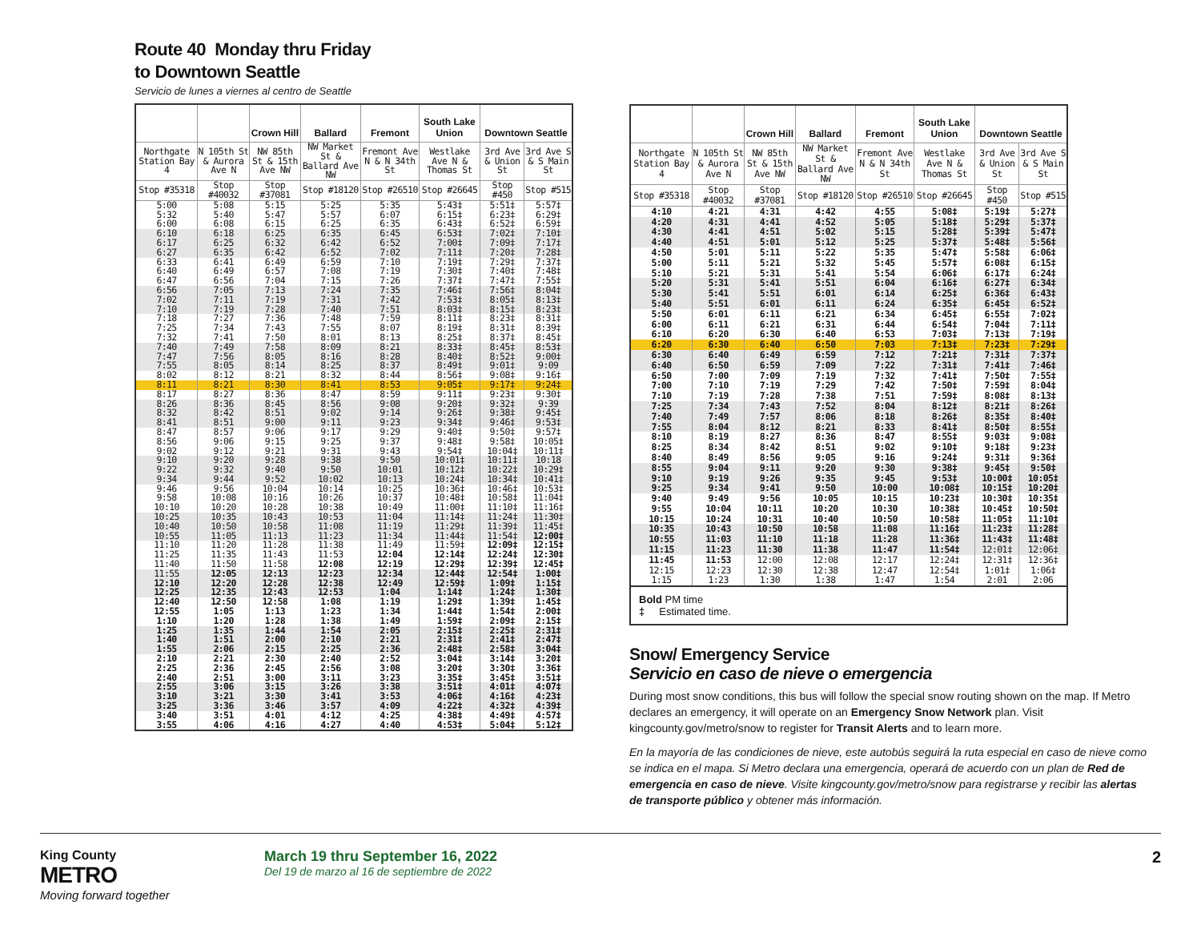Route 40 Monday thru Friday
to Downtown Seattle
Servicio de lunes a viernes al centro de Seattle
| | | Crown Hill | Ballard | Fremont | South Lake Union | Downtown Seattle | |
| --- | --- | --- | --- | --- | --- | --- | --- |
| Northgate Station Bay 4 | N 105th St & Aurora Ave N | NW 85th St & 15th Ave NW | NW Market St & Ballard Ave NW | Fremont Ave N & N 34th St | Westlake Ave N & Thomas St | 3rd Ave & Union St | 3rd Ave S & S Main St |
| Stop #35318 | Stop #40032 | Stop #37081 | Stop #18120 | Stop #26510 | Stop #26645 | Stop #450 | Stop #515 |
| 5:00 | 5:08 | 5:15 | 5:25 | 5:35 | 5:43‡ | 5:51‡ | 5:57‡ |
| 5:32 | 5:40 | 5:47 | 5:57 | 6:07 | 6:15‡ | 6:23‡ | 6:29‡ |
| 6:00 | 6:08 | 6:15 | 6:25 | 6:35 | 6:43‡ | 6:52‡ | 6:59‡ |
| 6:10 | 6:18 | 6:25 | 6:35 | 6:45 | 6:53‡ | 7:02‡ | 7:10‡ |
| 6:17 | 6:25 | 6:32 | 6:42 | 6:52 | 7:00‡ | 7:09‡ | 7:17‡ |
| 6:27 | 6:35 | 6:42 | 6:52 | 7:02 | 7:11‡ | 7:20‡ | 7:28‡ |
| 6:33 | 6:41 | 6:49 | 6:59 | 7:10 | 7:19‡ | 7:29‡ | 7:37‡ |
| 6:40 | 6:49 | 6:57 | 7:08 | 7:19 | 7:30‡ | 7:40‡ | 7:48‡ |
| 6:47 | 6:56 | 7:04 | 7:15 | 7:26 | 7:37‡ | 7:47‡ | 7:55‡ |
| 6:56 | 7:05 | 7:13 | 7:24 | 7:35 | 7:46‡ | 7:56‡ | 8:04‡ |
| 7:02 | 7:11 | 7:19 | 7:31 | 7:42 | 7:53‡ | 8:05‡ | 8:13‡ |
| 7:10 | 7:19 | 7:28 | 7:40 | 7:51 | 8:03‡ | 8:15‡ | 8:23‡ |
| 7:18 | 7:27 | 7:36 | 7:48 | 7:59 | 8:11‡ | 8:23‡ | 8:31‡ |
| 7:25 | 7:34 | 7:43 | 7:55 | 8:07 | 8:19‡ | 8:31‡ | 8:39‡ |
| 7:32 | 7:41 | 7:50 | 8:01 | 8:13 | 8:25‡ | 8:37‡ | 8:45‡ |
| 7:40 | 7:49 | 7:58 | 8:09 | 8:21 | 8:33‡ | 8:45‡ | 8:53‡ |
| 7:47 | 7:56 | 8:05 | 8:16 | 8:28 | 8:40‡ | 8:52‡ | 9:00‡ |
| 7:55 | 8:05 | 8:14 | 8:25 | 8:37 | 8:49‡ | 9:01‡ | 9:09 |
| 8:02 | 8:12 | 8:21 | 8:32 | 8:44 | 8:56‡ | 9:08‡ | 9:16‡ |
| 8:11 | 8:21 | 8:30 | 8:41 | 8:53 | 9:05‡ | 9:17‡ | 9:24‡ |
| 8:17 | 8:27 | 8:36 | 8:47 | 8:59 | 9:11‡ | 9:23‡ | 9:30‡ |
| 8:26 | 8:36 | 8:45 | 8:56 | 9:08 | 9:20‡ | 9:32‡ | 9:39 |
| 8:32 | 8:42 | 8:51 | 9:02 | 9:14 | 9:26‡ | 9:38‡ | 9:45‡ |
| 8:41 | 8:51 | 9:00 | 9:11 | 9:23 | 9:34‡ | 9:46‡ | 9:53‡ |
| 8:47 | 8:57 | 9:06 | 9:17 | 9:29 | 9:40‡ | 9:50‡ | 9:57‡ |
| 8:56 | 9:06 | 9:15 | 9:25 | 9:37 | 9:48‡ | 9:58‡ | 10:05‡ |
| 9:02 | 9:12 | 9:21 | 9:31 | 9:43 | 9:54‡ | 10:04‡ | 10:11‡ |
| 9:10 | 9:20 | 9:28 | 9:38 | 9:50 | 10:01‡ | 10:11‡ | 10:18 |
| 9:22 | 9:32 | 9:40 | 9:50 | 10:01 | 10:12‡ | 10:22‡ | 10:29‡ |
| 9:34 | 9:44 | 9:52 | 10:02 | 10:13 | 10:24‡ | 10:34‡ | 10:41‡ |
| 9:46 | 9:56 | 10:04 | 10:14 | 10:25 | 10:36‡ | 10:46‡ | 10:53‡ |
| 9:58 | 10:08 | 10:16 | 10:26 | 10:37 | 10:48‡ | 10:58‡ | 11:04‡ |
| 10:10 | 10:20 | 10:28 | 10:38 | 10:49 | 11:00‡ | 11:10‡ | 11:16‡ |
| 10:25 | 10:35 | 10:43 | 10:53 | 11:04 | 11:14‡ | 11:24‡ | 11:30‡ |
| 10:40 | 10:50 | 10:58 | 11:08 | 11:19 | 11:29‡ | 11:39‡ | 11:45‡ |
| 10:55 | 11:05 | 11:13 | 11:23 | 11:34 | 11:44‡ | 11:54‡ | 12:00‡ |
| 11:10 | 11:20 | 11:28 | 11:38 | 11:49 | 11:59‡ | 12:09‡ | 12:15‡ |
| 11:25 | 11:35 | 11:43 | 11:53 | 12:04 | 12:14‡ | 12:24‡ | 12:30‡ |
| 11:40 | 11:50 | 11:58 | 12:08 | 12:19 | 12:29‡ | 12:39‡ | 12:45‡ |
| 11:55 | 12:05 | 12:13 | 12:23 | 12:34 | 12:44‡ | 12:54‡ | 1:00‡ |
| 12:10 | 12:20 | 12:28 | 12:38 | 12:49 | 12:59‡ | 1:09‡ | 1:15‡ |
| 12:25 | 12:35 | 12:43 | 12:53 | 1:04 | 1:14‡ | 1:24‡ | 1:30‡ |
| 12:40 | 12:50 | 12:58 | 1:08 | 1:19 | 1:29‡ | 1:39‡ | 1:45‡ |
| 12:55 | 1:05 | 1:13 | 1:23 | 1:34 | 1:44‡ | 1:54‡ | 2:00‡ |
| 1:10 | 1:20 | 1:28 | 1:38 | 1:49 | 1:59‡ | 2:09‡ | 2:15‡ |
| 1:25 | 1:35 | 1:44 | 1:54 | 2:05 | 2:15‡ | 2:25‡ | 2:31‡ |
| 1:40 | 1:51 | 2:00 | 2:10 | 2:21 | 2:31‡ | 2:41‡ | 2:47‡ |
| 1:55 | 2:06 | 2:15 | 2:25 | 2:36 | 2:48‡ | 2:58‡ | 3:04‡ |
| 2:10 | 2:21 | 2:30 | 2:40 | 2:52 | 3:04‡ | 3:14‡ | 3:20‡ |
| 2:25 | 2:36 | 2:45 | 2:56 | 3:08 | 3:20‡ | 3:30‡ | 3:36‡ |
| 2:40 | 2:51 | 3:00 | 3:11 | 3:23 | 3:35‡ | 3:45‡ | 3:51‡ |
| 2:55 | 3:06 | 3:15 | 3:26 | 3:38 | 3:51‡ | 4:01‡ | 4:07‡ |
| 3:10 | 3:21 | 3:30 | 3:41 | 3:53 | 4:06‡ | 4:16‡ | 4:23‡ |
| 3:25 | 3:36 | 3:46 | 3:57 | 4:09 | 4:22‡ | 4:32‡ | 4:39‡ |
| 3:40 | 3:51 | 4:01 | 4:12 | 4:25 | 4:38‡ | 4:49‡ | 4:57‡ |
| 3:55 | 4:06 | 4:16 | 4:27 | 4:40 | 4:53‡ | 5:04‡ | 5:12‡ |
| | | Crown Hill | Ballard | Fremont | South Lake Union | Downtown Seattle | |
| --- | --- | --- | --- | --- | --- | --- | --- |
| Northgate Station Bay 4 | N 105th St & Aurora Ave N | NW 85th St & 15th Ave NW | NW Market St & Ballard Ave NW | Fremont Ave N & N 34th St | Westlake Ave N & Thomas St | 3rd Ave & Union St | 3rd Ave S & S Main St |
| Stop #35318 | Stop #40032 | Stop #37081 | Stop #18120 | Stop #26510 | Stop #26645 | Stop #450 | Stop #515 |
| 4:10 | 4:21 | 4:31 | 4:42 | 4:55 | 5:08‡ | 5:19‡ | 5:27‡ |
| 4:20 | 4:31 | 4:41 | 4:52 | 5:05 | 5:18‡ | 5:29‡ | 5:37‡ |
| 4:30 | 4:41 | 4:51 | 5:02 | 5:15 | 5:28‡ | 5:39‡ | 5:47‡ |
| 4:40 | 4:51 | 5:01 | 5:12 | 5:25 | 5:37‡ | 5:48‡ | 5:56‡ |
| 4:50 | 5:01 | 5:11 | 5:22 | 5:35 | 5:47‡ | 5:58‡ | 6:06‡ |
| 5:00 | 5:11 | 5:21 | 5:32 | 5:45 | 5:57‡ | 6:08‡ | 6:15‡ |
| 5:10 | 5:21 | 5:31 | 5:41 | 5:54 | 6:06‡ | 6:17‡ | 6:24‡ |
| 5:20 | 5:31 | 5:41 | 5:51 | 6:04 | 6:16‡ | 6:27‡ | 6:34‡ |
| 5:30 | 5:41 | 5:51 | 6:01 | 6:14 | 6:25‡ | 6:36‡ | 6:43‡ |
| 5:40 | 5:51 | 6:01 | 6:11 | 6:24 | 6:35‡ | 6:45‡ | 6:52‡ |
| 5:50 | 6:01 | 6:11 | 6:21 | 6:34 | 6:45‡ | 6:55‡ | 7:02‡ |
| 6:00 | 6:11 | 6:21 | 6:31 | 6:44 | 6:54‡ | 7:04‡ | 7:11‡ |
| 6:10 | 6:20 | 6:30 | 6:40 | 6:53 | 7:03‡ | 7:13‡ | 7:19‡ |
| 6:20 | 6:30 | 6:40 | 6:50 | 7:03 | 7:13‡ | 7:23‡ | 7:29‡ |
| 6:30 | 6:40 | 6:49 | 6:59 | 7:12 | 7:21‡ | 7:31‡ | 7:37‡ |
| 6:40 | 6:50 | 6:59 | 7:09 | 7:22 | 7:31‡ | 7:41‡ | 7:46‡ |
| 6:50 | 7:00 | 7:09 | 7:19 | 7:32 | 7:41‡ | 7:50‡ | 7:55‡ |
| 7:00 | 7:10 | 7:19 | 7:29 | 7:42 | 7:50‡ | 7:59‡ | 8:04‡ |
| 7:10 | 7:19 | 7:28 | 7:38 | 7:51 | 7:59‡ | 8:08‡ | 8:13‡ |
| 7:25 | 7:34 | 7:43 | 7:52 | 8:04 | 8:12‡ | 8:21‡ | 8:26‡ |
| 7:40 | 7:49 | 7:57 | 8:06 | 8:18 | 8:26‡ | 8:35‡ | 8:40‡ |
| 7:55 | 8:04 | 8:12 | 8:21 | 8:33 | 8:41‡ | 8:50‡ | 8:55‡ |
| 8:10 | 8:19 | 8:27 | 8:36 | 8:47 | 8:55‡ | 9:03‡ | 9:08‡ |
| 8:25 | 8:34 | 8:42 | 8:51 | 9:02 | 9:10‡ | 9:18‡ | 9:23‡ |
| 8:40 | 8:49 | 8:56 | 9:05 | 9:16 | 9:24‡ | 9:31‡ | 9:36‡ |
| 8:55 | 9:04 | 9:11 | 9:20 | 9:30 | 9:38‡ | 9:45‡ | 9:50‡ |
| 9:10 | 9:19 | 9:26 | 9:35 | 9:45 | 9:53‡ | 10:00‡ | 10:05‡ |
| 9:25 | 9:34 | 9:41 | 9:50 | 10:00 | 10:08‡ | 10:15‡ | 10:20‡ |
| 9:40 | 9:49 | 9:56 | 10:05 | 10:15 | 10:23‡ | 10:30‡ | 10:35‡ |
| 9:55 | 10:04 | 10:11 | 10:20 | 10:30 | 10:38‡ | 10:45‡ | 10:50‡ |
| 10:15 | 10:24 | 10:31 | 10:40 | 10:50 | 10:58‡ | 11:05‡ | 11:10‡ |
| 10:35 | 10:43 | 10:50 | 10:58 | 11:08 | 11:16‡ | 11:23‡ | 11:28‡ |
| 10:55 | 11:03 | 11:10 | 11:18 | 11:28 | 11:36‡ | 11:43‡ | 11:48‡ |
| 11:15 | 11:23 | 11:30 | 11:38 | 11:47 | 11:54‡ | 12:01‡ | 12:06‡ |
| 11:45 | 11:53 | 12:00 | 12:08 | 12:17 | 12:24‡ | 12:31‡ | 12:36‡ |
| 12:15 | 12:23 | 12:30 | 12:38 | 12:47 | 12:54‡ | 1:01‡ | 1:06‡ |
| 1:15 | 1:23 | 1:30 | 1:38 | 1:47 | 1:54 | 2:01 | 2:06 |
Bold PM time
‡ Estimated time.
Snow/ Emergency Service
Servicio en caso de nieve o emergencia
During most snow conditions, this bus will follow the special snow routing shown on the map. If Metro declares an emergency, it will operate on an Emergency Snow Network plan. Visit kingcounty.gov/metro/snow to register for Transit Alerts and to learn more.
En la mayoría de las condiciones de nieve, este autobús seguirá la ruta especial en caso de nieve como se indica en el mapa. Si Metro declara una emergencia, operará de acuerdo con un plan de Red de emergencia en caso de nieve. Visite kingcounty.gov/metro/snow para registrarse y recibir las alertas de transporte público y obtener más información.
King County
METRO
Moving forward together
March 19 thru September 16, 2022
Del 19 de marzo al 16 de septiembre de 2022
2